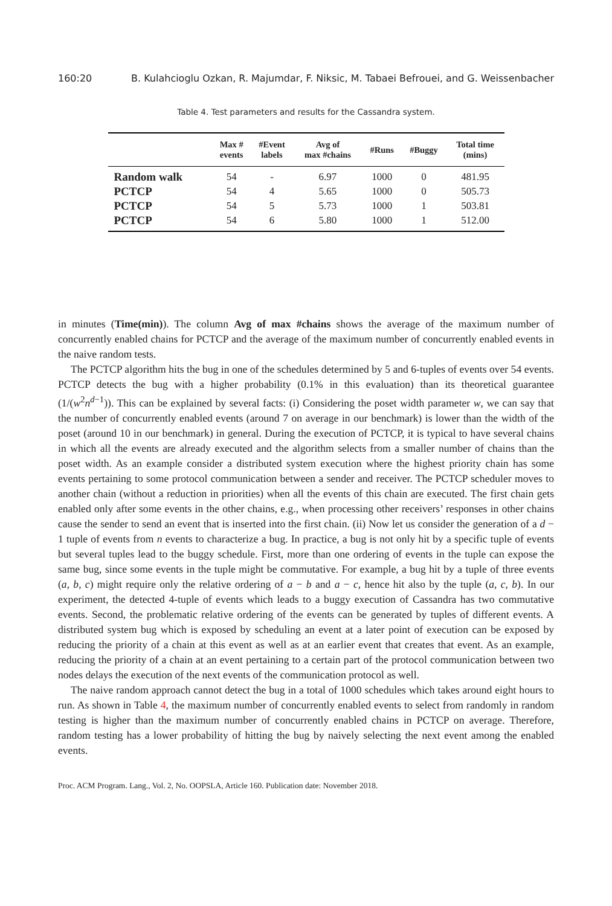160:20 B. Kulahcioglu Ozkan, R. Majumdar, F. Niksic, M. Tabaei Befrouei, and G. Weissenbacher
Table 4. Test parameters and results for the Cassandra system.
| | Max # events | #Event labels | Avg of max #chains | #Runs | #Buggy | Total time (mins) |
| --- | --- | --- | --- | --- | --- | --- |
| Random walk | 54 | - | 6.97 | 1000 | 0 | 481.95 |
| PCTCP | 54 | 4 | 5.65 | 1000 | 0 | 505.73 |
| PCTCP | 54 | 5 | 5.73 | 1000 | 1 | 503.81 |
| PCTCP | 54 | 6 | 5.80 | 1000 | 1 | 512.00 |
in minutes (Time(min)). The column Avg of max #chains shows the average of the maximum number of concurrently enabled chains for PCTCP and the average of the maximum number of concurrently enabled events in the naive random tests.
The PCTCP algorithm hits the bug in one of the schedules determined by 5 and 6-tuples of events over 54 events. PCTCP detects the bug with a higher probability (0.1% in this evaluation) than its theoretical guarantee (1/(w<sup>2</sup>n<sup>d−1</sup>)). This can be explained by several facts: (i) Considering the poset width parameter w, we can say that the number of concurrently enabled events (around 7 on average in our benchmark) is lower than the width of the poset (around 10 in our benchmark) in general. During the execution of PCTCP, it is typical to have several chains in which all the events are already executed and the algorithm selects from a smaller number of chains than the poset width. As an example consider a distributed system execution where the highest priority chain has some events pertaining to some protocol communication between a sender and receiver. The PCTCP scheduler moves to another chain (without a reduction in priorities) when all the events of this chain are executed. The first chain gets enabled only after some events in the other chains, e.g., when processing other receivers’ responses in other chains cause the sender to send an event that is inserted into the first chain. (ii) Now let us consider the generation of a d − 1 tuple of events from n events to characterize a bug. In practice, a bug is not only hit by a specific tuple of events but several tuples lead to the buggy schedule. First, more than one ordering of events in the tuple can expose the same bug, since some events in the tuple might be commutative. For example, a bug hit by a tuple of three events (a, b, c) might require only the relative ordering of a − b and a − c, hence hit also by the tuple (a, c, b). In our experiment, the detected 4-tuple of events which leads to a buggy execution of Cassandra has two commutative events. Second, the problematic relative ordering of the events can be generated by tuples of different events. A distributed system bug which is exposed by scheduling an event at a later point of execution can be exposed by reducing the priority of a chain at this event as well as at an earlier event that creates that event. As an example, reducing the priority of a chain at an event pertaining to a certain part of the protocol communication between two nodes delays the execution of the next events of the communication protocol as well.
The naive random approach cannot detect the bug in a total of 1000 schedules which takes around eight hours to run. As shown in Table 4, the maximum number of concurrently enabled events to select from randomly in random testing is higher than the maximum number of concurrently enabled chains in PCTCP on average. Therefore, random testing has a lower probability of hitting the bug by naively selecting the next event among the enabled events.
Proc. ACM Program. Lang., Vol. 2, No. OOPSLA, Article 160. Publication date: November 2018.